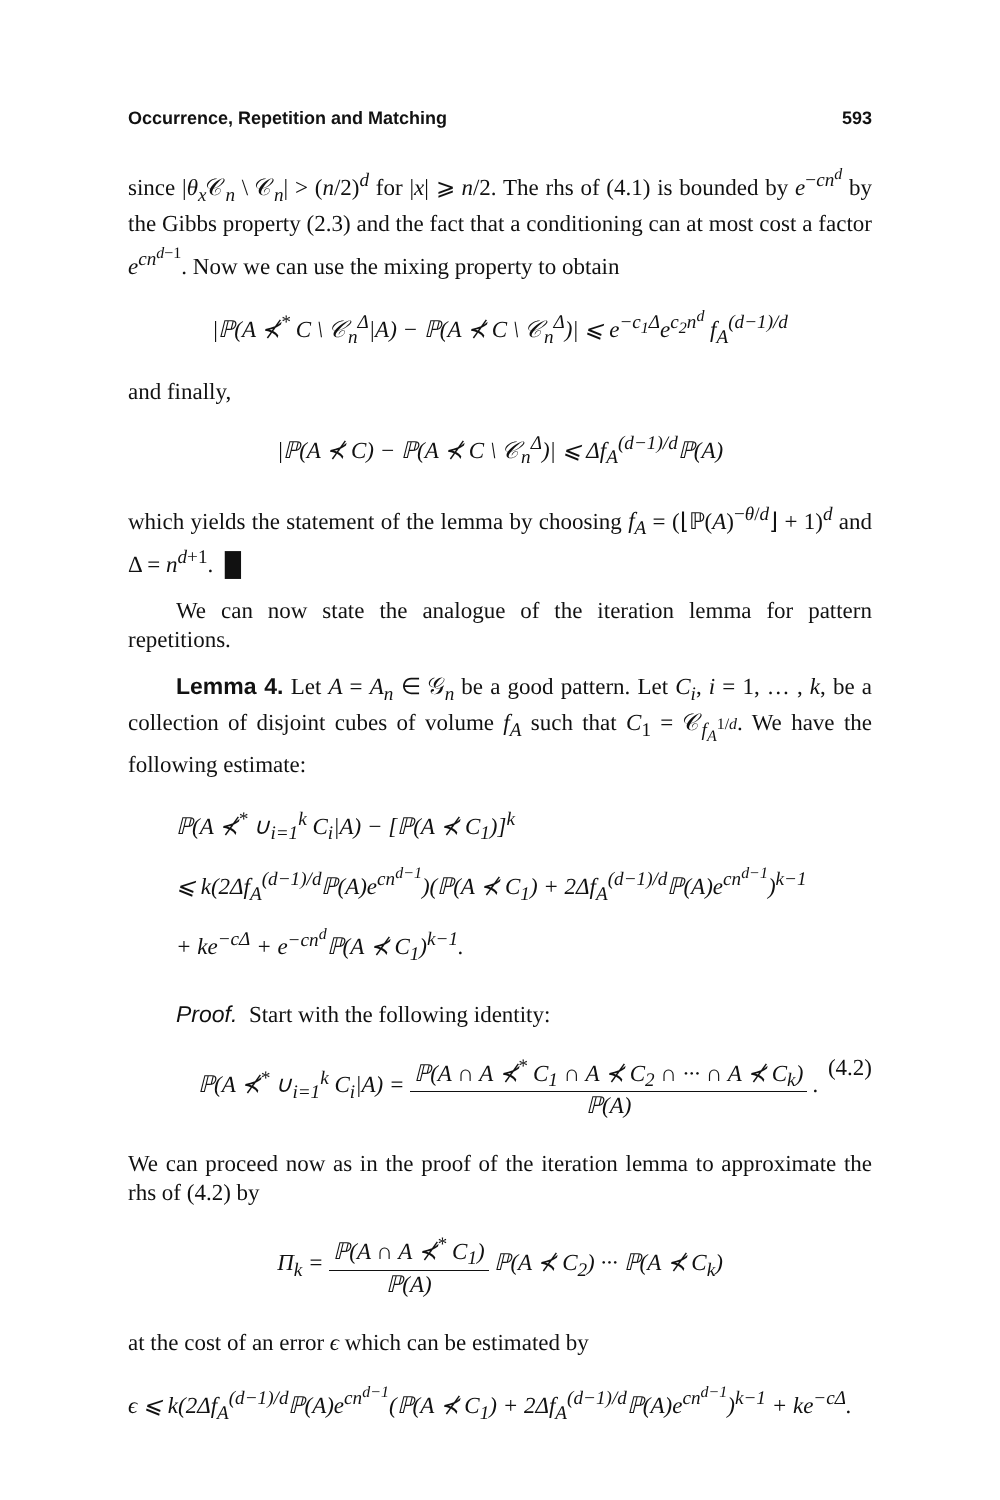Occurrence, Repetition and Matching 593
since |θ<sub>x</sub> 𝒞<sub>n</sub> \ 𝒞<sub>n</sub>| > (n/2)<sup>d</sup> for |x| ⩾ n/2. The rhs of (4.1) is bounded by e<sup>−cn<sup>d</sup></sup> by the Gibbs property (2.3) and the fact that a conditioning can at most cost a factor e<sup>cn<sup>d−1</sup></sup>. Now we can use the mixing property to obtain
|ℙ(A ⊀<sup>*</sup> C \ 𝒞<sub>n</sub><sup>Δ</sup>|A) − ℙ(A ⊀ C \ 𝒞<sub>n</sub><sup>Δ</sup>)| ⩽ e<sup>−c<sub>1</sub>Δ</sup>e<sup>c<sub>2</sub>n<sup>d</sup></sup> f<sub>A</sub><sup>(d−1)/d</sup>
and finally,
|ℙ(A ⊀ C) − ℙ(A ⊀ C \ 𝒞<sub>n</sub><sup>Δ</sup>)| ⩽ Δf<sub>A</sub><sup>(d−1)/d</sup>ℙ(A)
which yields the statement of the lemma by choosing f<sub>A</sub> = (⌊ℙ(A)<sup>−θ/d</sup>⌋ + 1)<sup>d</sup> and Δ = n<sup>d+1</sup>. █
We can now state the analogue of the iteration lemma for pattern repetitions.
Lemma 4. Let A = A<sub>n</sub> ∈ 𝒢<sub>n</sub> be a good pattern. Let C<sub>i</sub>, i = 1, … , k, be a collection of disjoint cubes of volume f<sub>A</sub> such that C<sub>1</sub> = 𝒞<sub>f<sub>A</sub><sup>1/d</sup></sub>. We have the following estimate:
ℙ(A ⊀<sup>*</sup> ∪<sub>i=1</sub><sup>k</sup> C<sub>i</sub>|A) − [ℙ(A ⊀ C<sub>1</sub>)]<sup>k</sup>
⩽ k(2Δf<sub>A</sub><sup>(d−1)/d</sup>ℙ(A)e<sup>cn<sup>d−1</sup></sup>)(ℙ(A ⊀ C<sub>1</sub>) + 2Δf<sub>A</sub><sup>(d−1)/d</sup>ℙ(A)e<sup>cn<sup>d−1</sup></sup>)<sup>k−1</sup>
+ ke<sup>−cΔ</sup> + e<sup>−cn<sup>d</sup></sup>ℙ(A ⊀ C<sub>1</sub>)<sup>k−1</sup>.
Proof. Start with the following identity:
ℙ(A ⊀<sup>*</sup> ∪<sub>i=1</sub><sup>k</sup> C<sub>i</sub>|A) = ℙ(A ∩ A ⊀<sup>*</sup> C<sub>1</sub> ∩ A ⊀ C<sub>2</sub> ∩ ··· ∩ A ⊀ C<sub>k</sub>) ℙ(A) . (4.2)
We can proceed now as in the proof of the iteration lemma to approximate the rhs of (4.2) by
Π<sub>k</sub> = ℙ(A ∩ A ⊀<sup>*</sup> C<sub>1</sub>) ℙ(A) ℙ(A ⊀ C<sub>2</sub>) ··· ℙ(A ⊀ C<sub>k</sub>)
at the cost of an error ϵ which can be estimated by
ϵ ⩽ k(2Δf<sub>A</sub><sup>(d−1)/d</sup>ℙ(A)e<sup>cn<sup>d−1</sup></sup>(ℙ(A ⊀ C<sub>1</sub>) + 2Δf<sub>A</sub><sup>(d−1)/d</sup>ℙ(A)e<sup>cn<sup>d−1</sup></sup>)<sup>k−1</sup> + ke<sup>−cΔ</sup>.